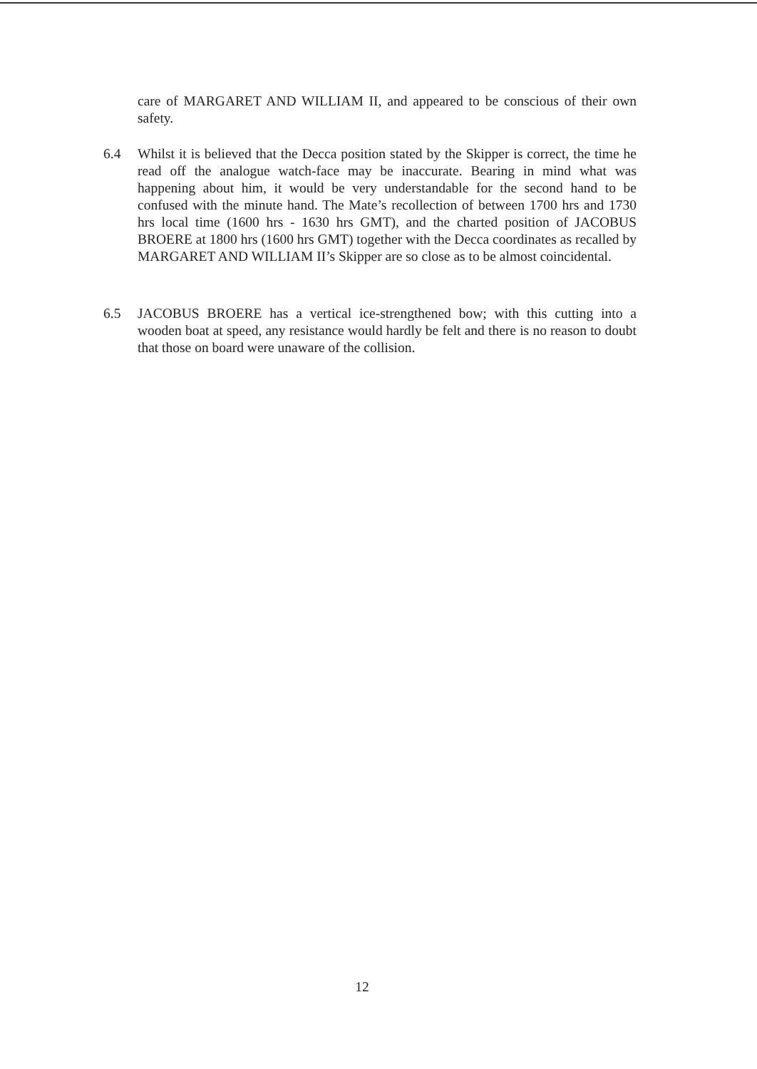care of MARGARET AND WILLIAM II, and appeared to be conscious of their own safety.
6.4 Whilst it is believed that the Decca position stated by the Skipper is correct, the time he read off the analogue watch-face may be inaccurate. Bearing in mind what was happening about him, it would be very understandable for the second hand to be confused with the minute hand. The Mate’s recollection of between 1700 hrs and 1730 hrs local time (1600 hrs - 1630 hrs GMT), and the charted position of JACOBUS BROERE at 1800 hrs (1600 hrs GMT) together with the Decca coordinates as recalled by MARGARET AND WILLIAM II’s Skipper are so close as to be almost coincidental.
6.5 JACOBUS BROERE has a vertical ice-strengthened bow; with this cutting into a wooden boat at speed, any resistance would hardly be felt and there is no reason to doubt that those on board were unaware of the collision.
12